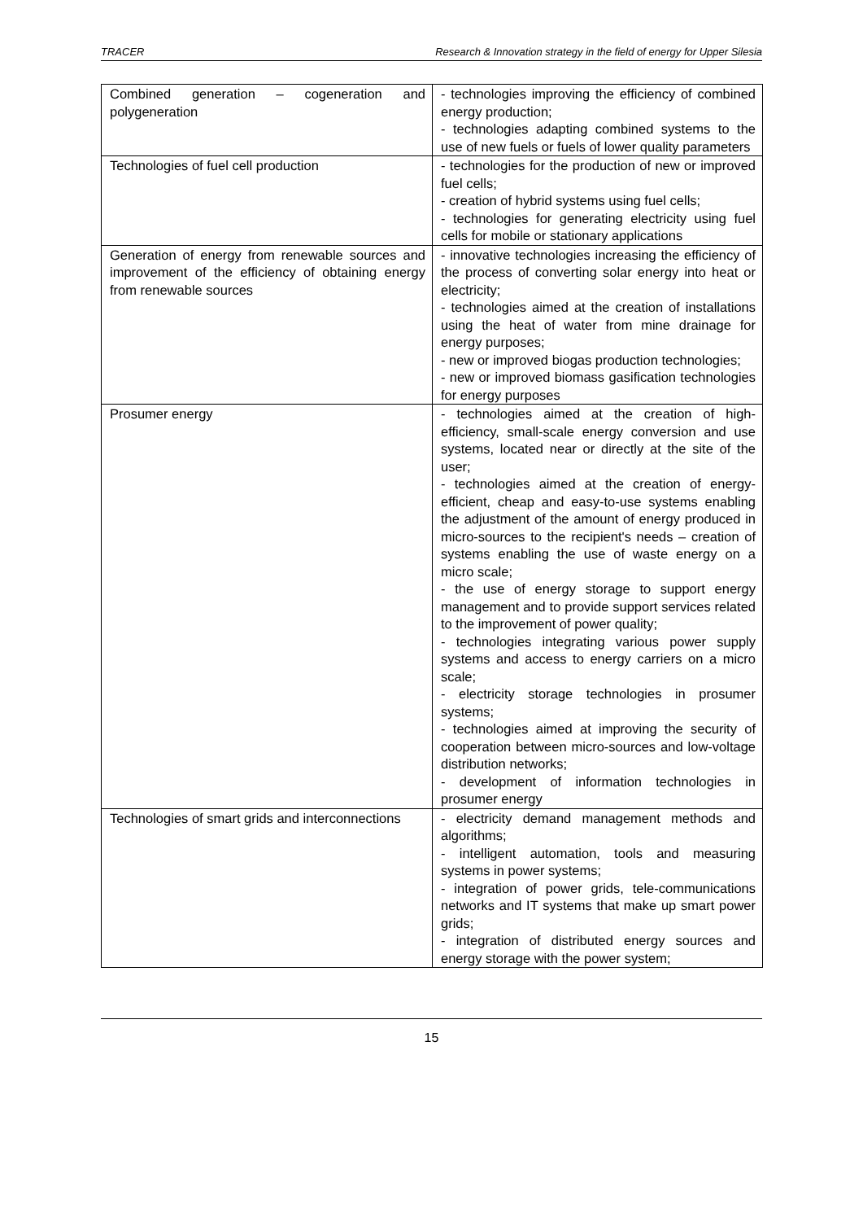TRACER Research & Innovation strategy in the field of energy for Upper Silesia
| Combined generation – cogeneration and polygeneration | - technologies improving the efficiency of combined energy production; - technologies adapting combined systems to the use of new fuels or fuels of lower quality parameters |
| Technologies of fuel cell production | - technologies for the production of new or improved fuel cells; - creation of hybrid systems using fuel cells; - technologies for generating electricity using fuel cells for mobile or stationary applications |
| Generation of energy from renewable sources and improvement of the efficiency of obtaining energy from renewable sources | - innovative technologies increasing the efficiency of the process of converting solar energy into heat or electricity; - technologies aimed at the creation of installations using the heat of water from mine drainage for energy purposes; - new or improved biogas production technologies; - new or improved biomass gasification technologies for energy purposes |
| Prosumer energy | - technologies aimed at the creation of high-efficiency, small-scale energy conversion and use systems, located near or directly at the site of the user; - technologies aimed at the creation of energy-efficient, cheap and easy-to-use systems enabling the adjustment of the amount of energy produced in micro-sources to the recipient's needs – creation of systems enabling the use of waste energy on a micro scale; - the use of energy storage to support energy management and to provide support services related to the improvement of power quality; - technologies integrating various power supply systems and access to energy carriers on a micro scale; - electricity storage technologies in prosumer systems; - technologies aimed at improving the security of cooperation between micro-sources and low-voltage distribution networks; - development of information technologies in prosumer energy |
| Technologies of smart grids and interconnections | - electricity demand management methods and algorithms; - intelligent automation, tools and measuring systems in power systems; - integration of power grids, tele-communications networks and IT systems that make up smart power grids; - integration of distributed energy sources and energy storage with the power system; |
15